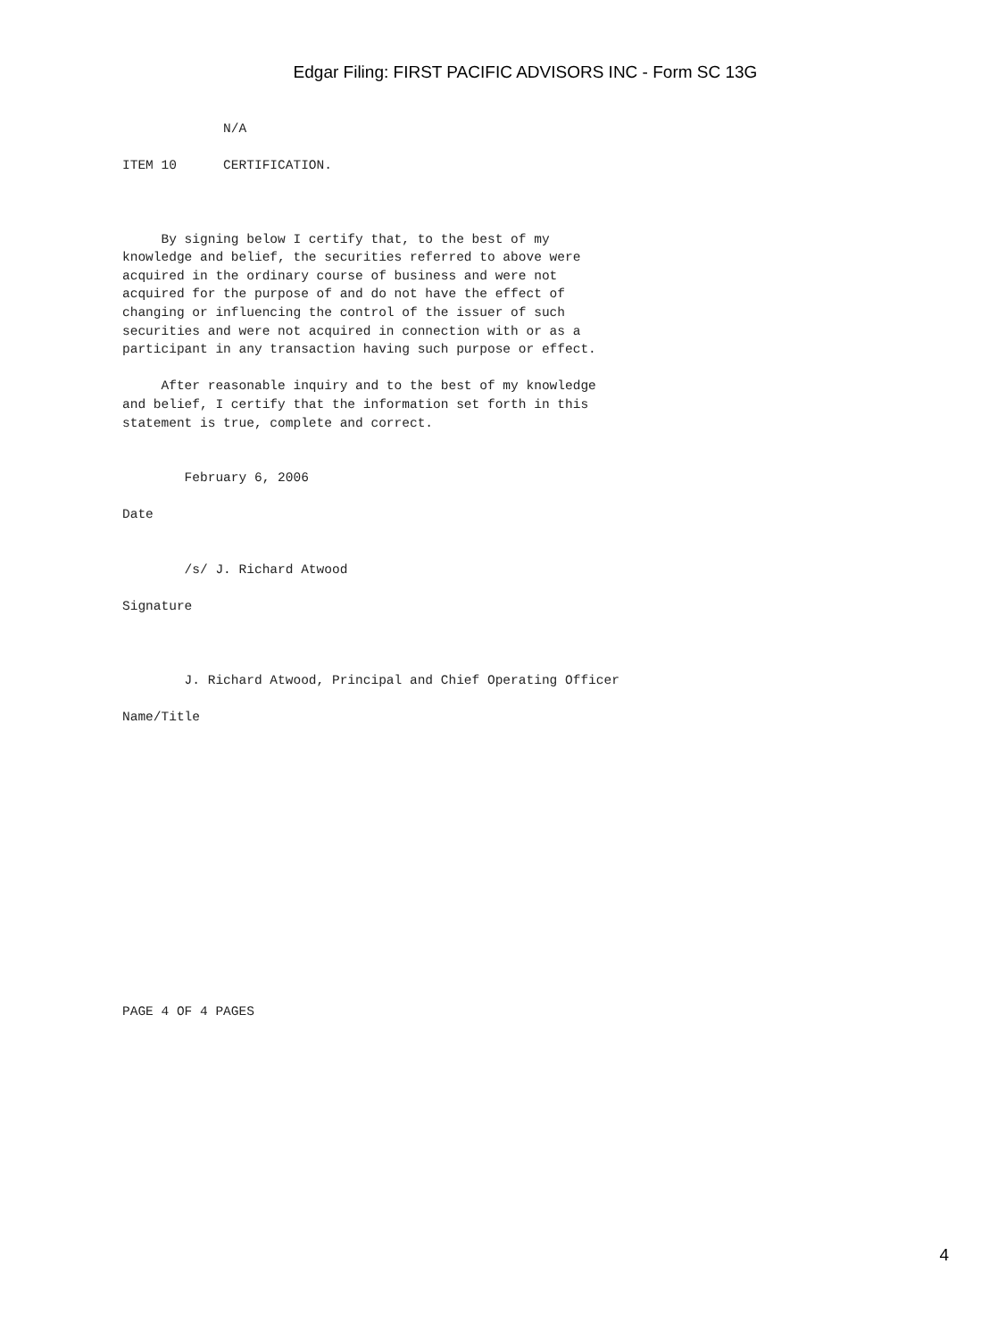Edgar Filing: FIRST PACIFIC ADVISORS INC - Form SC 13G
             N/A

ITEM 10      CERTIFICATION.



     By signing below I certify that, to the best of my
knowledge and belief, the securities referred to above were
acquired in the ordinary course of business and were not
acquired for the purpose of and do not have the effect of
changing or influencing the control of the issuer of such
securities and were not acquired in connection with or as a
participant in any transaction having such purpose or effect.

     After reasonable inquiry and to the best of my knowledge
and belief, I certify that the information set forth in this
statement is true, complete and correct.


        February 6, 2006

Date


        /s/ J. Richard Atwood

Signature



        J. Richard Atwood, Principal and Chief Operating Officer

Name/Title















PAGE 4 OF 4 PAGES
4